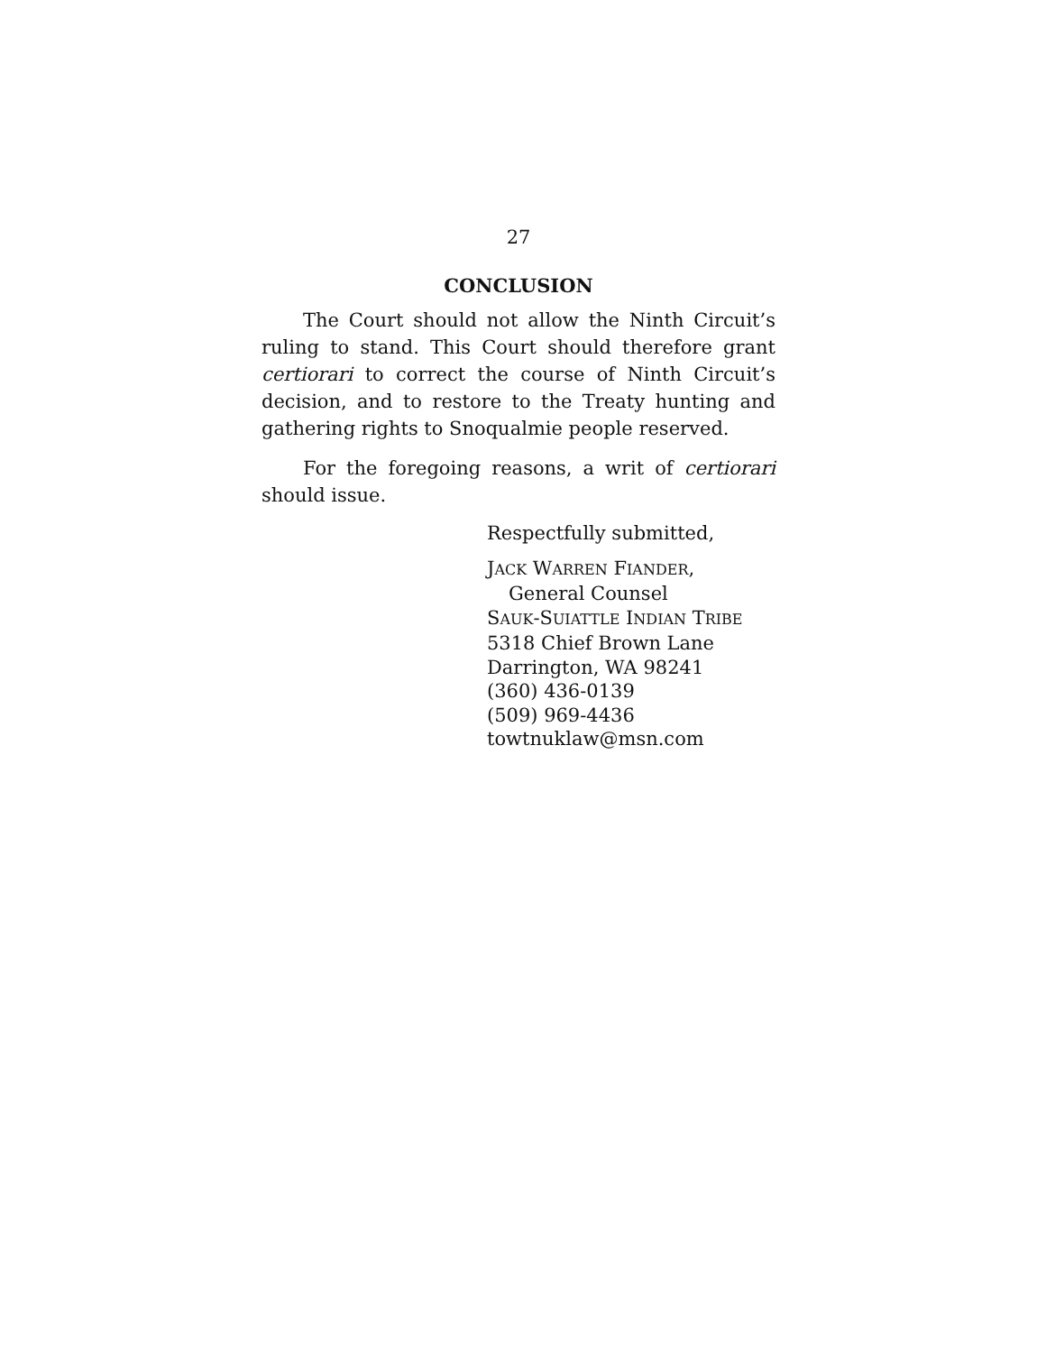27
CONCLUSION
The Court should not allow the Ninth Circuit’s ruling to stand. This Court should therefore grant certiorari to correct the course of Ninth Circuit’s decision, and to restore to the Treaty hunting and gathering rights to Snoqualmie people reserved.
For the foregoing reasons, a writ of certiorari should issue.
Respectfully submitted,
JACK WARREN FIANDER,
General Counsel
SAUK-SUIATTLE INDIAN TRIBE
5318 Chief Brown Lane
Darrington, WA 98241
(360) 436-0139
(509) 969-4436
towtnuklaw@msn.com